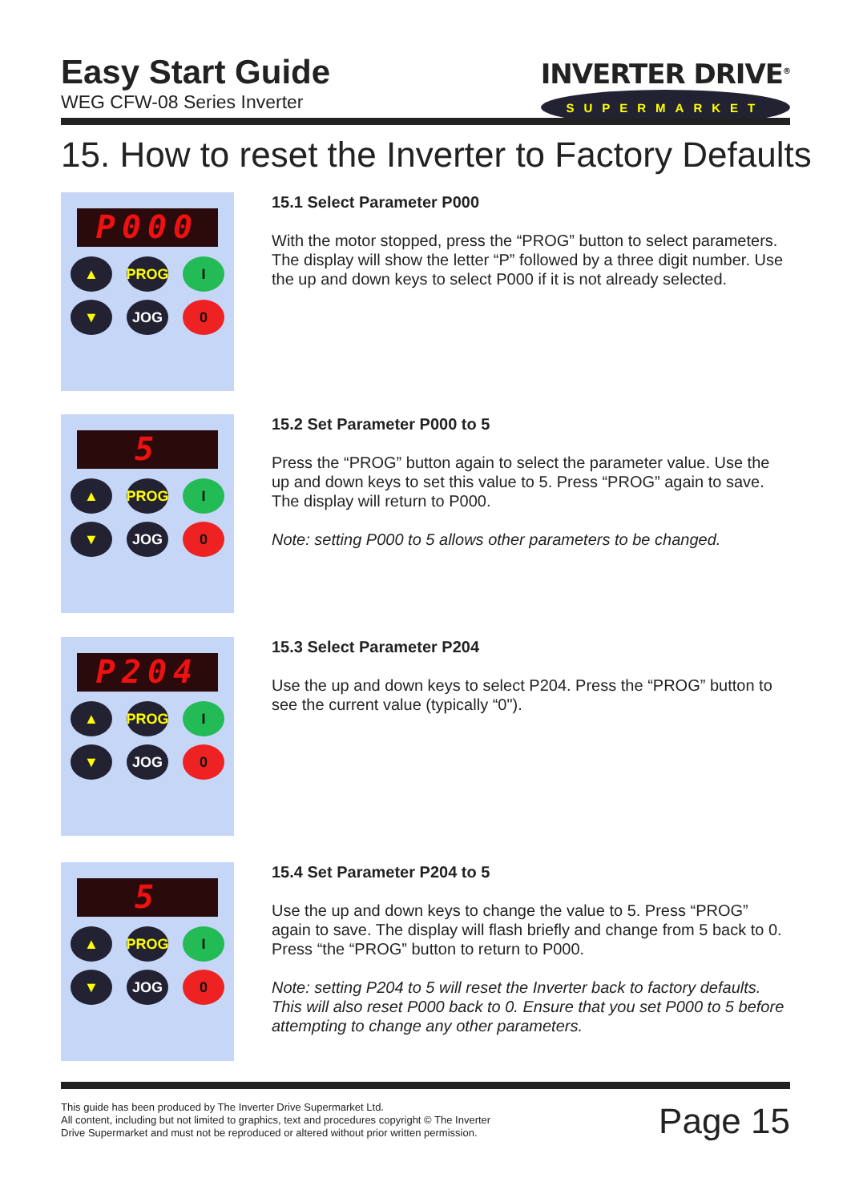Easy Start Guide
WEG CFW-08 Series Inverter
INVERTER DRIVE<sup>®</sup>
SUPERMARKET
15. How to reset the Inverter to Factory Defaults
P000
▲
PROG
I
▼
JOG
0
15.1 Select Parameter P000
With the motor stopped, press the “PROG” button to select parameters. The display will show the letter “P” followed by a three digit number. Use the up and down keys to select P000 if it is not already selected.
5
▲
PROG
I
▼
JOG
0
15.2 Set Parameter P000 to 5
Press the “PROG” button again to select the parameter value. Use the up and down keys to set this value to 5. Press “PROG” again to save. The display will return to P000.
Note: setting P000 to 5 allows other parameters to be changed.
P204
▲
PROG
I
▼
JOG
0
15.3 Select Parameter P204
Use the up and down keys to select P204. Press the “PROG” button to see the current value (typically “0").
5
▲
PROG
I
▼
JOG
0
15.4 Set Parameter P204 to 5
Use the up and down keys to change the value to 5. Press “PROG” again to save. The display will flash briefly and change from 5 back to 0. Press “the “PROG” button to return to P000.
Note: setting P204 to 5 will reset the Inverter back to factory defaults. This will also reset P000 back to 0. Ensure that you set P000 to 5 before attempting to change any other parameters.
This guide has been produced by The Inverter Drive Supermarket Ltd.
All content, including but not limited to graphics, text and procedures copyright © The Inverter
Drive Supermarket and must not be reproduced or altered without prior written permission.
Page 15